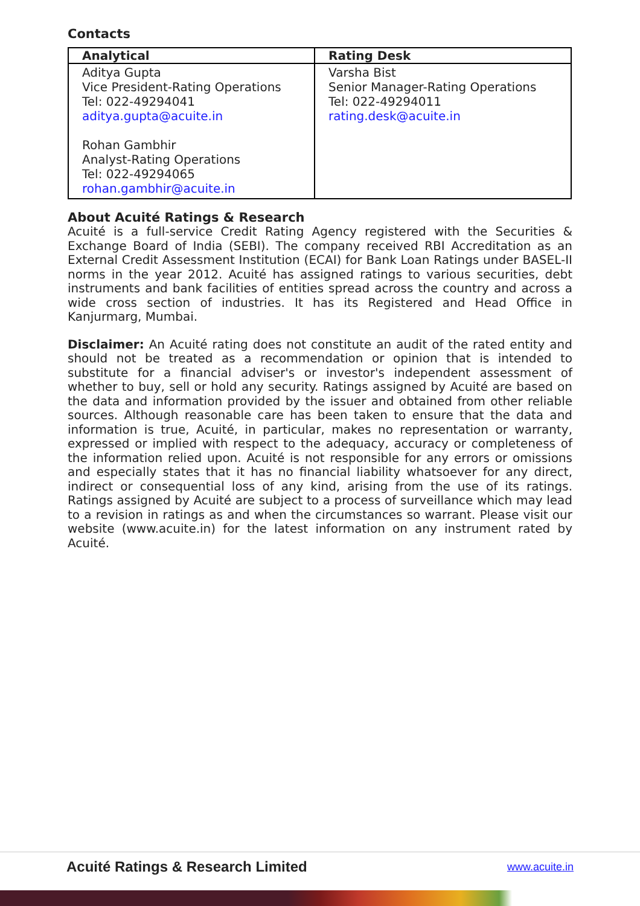Contacts
| Analytical | Rating Desk |
| --- | --- |
| Aditya Gupta Vice President-Rating Operations Tel: 022-49294041 aditya.gupta@acuite.in Rohan Gambhir Analyst-Rating Operations Tel: 022-49294065 rohan.gambhir@acuite.in | Varsha Bist Senior Manager-Rating Operations Tel: 022-49294011 rating.desk@acuite.in |
About Acuité Ratings & Research
Acuité is a full-service Credit Rating Agency registered with the Securities & Exchange Board of India (SEBI). The company received RBI Accreditation as an External Credit Assessment Institution (ECAI) for Bank Loan Ratings under BASEL-II norms in the year 2012. Acuité has assigned ratings to various securities, debt instruments and bank facilities of entities spread across the country and across a wide cross section of industries. It has its Registered and Head Office in Kanjurmarg, Mumbai.
Disclaimer: An Acuité rating does not constitute an audit of the rated entity and should not be treated as a recommendation or opinion that is intended to substitute for a financial adviser's or investor's independent assessment of whether to buy, sell or hold any security. Ratings assigned by Acuité are based on the data and information provided by the issuer and obtained from other reliable sources. Although reasonable care has been taken to ensure that the data and information is true, Acuité, in particular, makes no representation or warranty, expressed or implied with respect to the adequacy, accuracy or completeness of the information relied upon. Acuité is not responsible for any errors or omissions and especially states that it has no financial liability whatsoever for any direct, indirect or consequential loss of any kind, arising from the use of its ratings. Ratings assigned by Acuité are subject to a process of surveillance which may lead to a revision in ratings as and when the circumstances so warrant. Please visit our website (www.acuite.in) for the latest information on any instrument rated by Acuité.
Acuité Ratings & Research Limited www.acuite.in